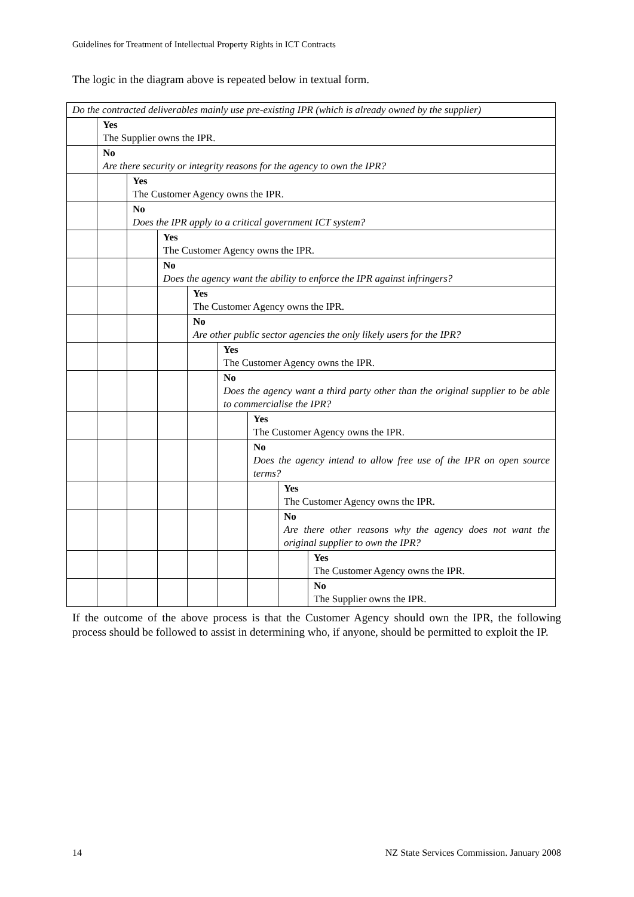Guidelines for Treatment of Intellectual Property Rights in ICT Contracts
The logic in the diagram above is repeated below in textual form.
| Do the contracted deliverables mainly use pre-existing IPR (which is already owned by the supplier) | | | | | | | | |
| | Yes The Supplier owns the IPR. | | | | | | | |
| | No Are there security or integrity reasons for the agency to own the IPR? | | | | | | | |
| | | Yes The Customer Agency owns the IPR. | | | | | | |
| | | No Does the IPR apply to a critical government ICT system? | | | | | | |
| | | | Yes The Customer Agency owns the IPR. | | | | | |
| | | | No Does the agency want the ability to enforce the IPR against infringers? | | | | | |
| | | | | Yes The Customer Agency owns the IPR. | | | | |
| | | | | No Are other public sector agencies the only likely users for the IPR? | | | | |
| | | | | | Yes The Customer Agency owns the IPR. | | | |
| | | | | | No Does the agency want a third party other than the original supplier to be able to commercialise the IPR? | | | |
| | | | | | | Yes The Customer Agency owns the IPR. | | |
| | | | | | | No Does the agency intend to allow free use of the IPR on open source terms? | | |
| | | | | | | | Yes The Customer Agency owns the IPR. | |
| | | | | | | | No Are there other reasons why the agency does not want the original supplier to own the IPR? | |
| | | | | | | | | Yes The Customer Agency owns the IPR. |
| | | | | | | | | No The Supplier owns the IPR. |
If the outcome of the above process is that the Customer Agency should own the IPR, the following process should be followed to assist in determining who, if anyone, should be permitted to exploit the IP.
14
NZ State Services Commission. January 2008